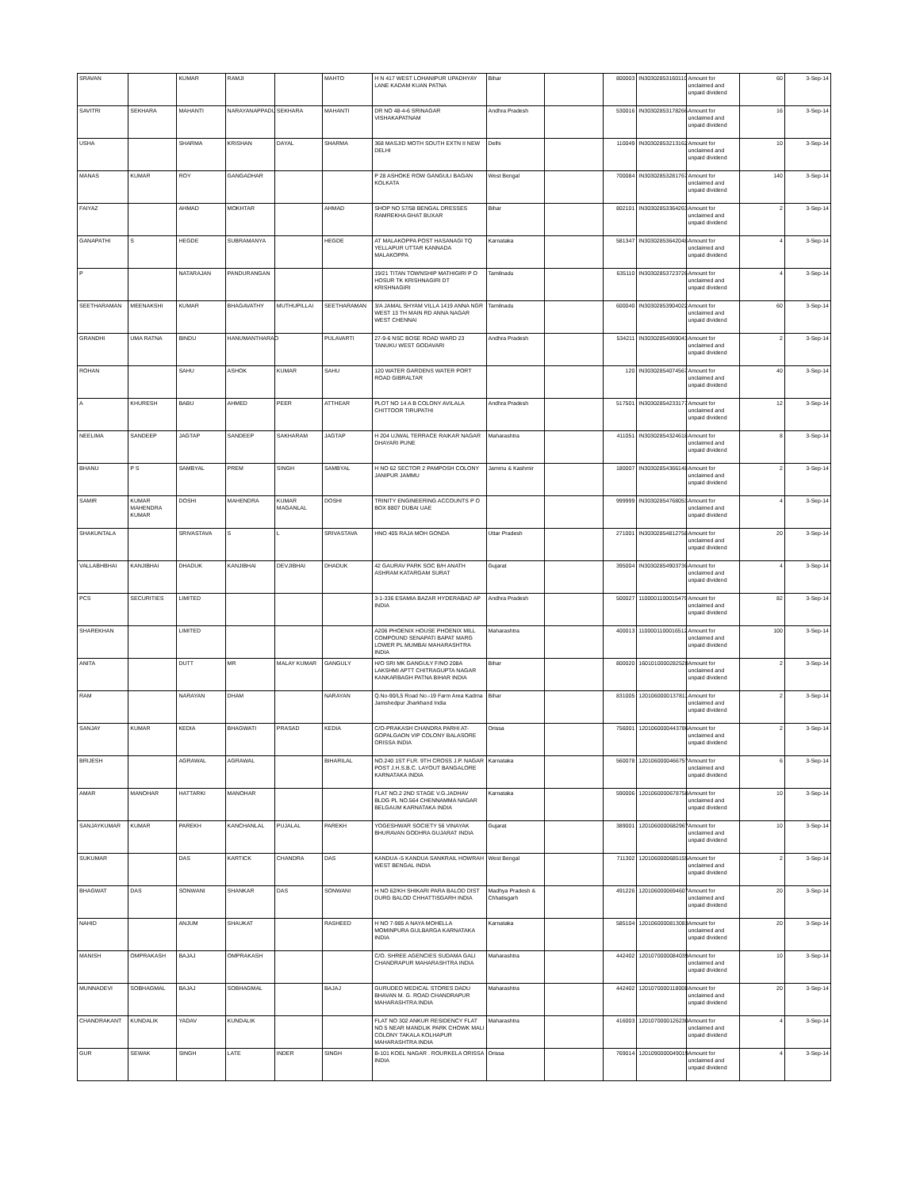| SRAVAN | | KUMAR | RAMJI | | MAHTO | H N 417 WEST LOHANIPUR UPADHYAY LANE KADAM KUAN PATNA | Bihar | | 800003 | IN30302853160110 | Amount for unclaimed and unpaid dividend | 60 | 3-Sep-14 |
| SAVITRI | SEKHARA | MAHANTI | NARAYANAPPADU | SEKHARA | MAHANTI | DR NO 48-4-6 SRINAGAR VISHAKAPATNAM | Andhra Pradesh | | 530016 | IN30302853178266 | Amount for unclaimed and unpaid dividend | 16 | 3-Sep-14 |
| USHA | | SHARMA | KRISHAN | DAYAL | SHARMA | 368 MASJID MOTH SOUTH EXTN II NEW DELHI | Delhi | | 110049 | IN30302853213162 | Amount for unclaimed and unpaid dividend | 10 | 3-Sep-14 |
| MANAS | KUMAR | ROY | GANGADHAR | | | P 28 ASHOKE ROW GANGULI BAGAN KOLKATA | West Bengal | | 700084 | IN30302853281767 | Amount for unclaimed and unpaid dividend | 140 | 3-Sep-14 |
| FAIYAZ | | AHMAD | MOKHTAR | | AHMAD | SHOP NO 57/58 BENGAL DRESSES RAMREKHA GHAT BUXAR | Bihar | | 802101 | IN30302853364263 | Amount for unclaimed and unpaid dividend | 2 | 3-Sep-14 |
| GANAPATHI | S | HEGDE | SUBRAMANYA | | HEGDE | AT MALAKOPPA POST HASANAGI TQ YELLAPUR UTTAR KANNADA MALAKOPPA | Karnataka | | 581347 | IN30302853642048 | Amount for unclaimed and unpaid dividend | 4 | 3-Sep-14 |
| P | | NATARAJAN | PANDURANGAN | | | 19/21 TITAN TOWNSHIP MATHIGIRI P O HOSUR TK KRISHNAGIRI DT KRISHNAGIRI | Tamilnadu | | 635110 | IN30302853723726 | Amount for unclaimed and unpaid dividend | 4 | 3-Sep-14 |
| SEETHARAMAN | MEENAKSHI | KUMAR | BHAGAVATHY | MUTHUPILLAI | SEETHARAMAN | 3/A JAMAL SHYAM VILLA 1419 ANNA NGR WEST 13 TH MAIN RD ANNA NAGAR WEST CHENNAI | Tamilnadu | | 600040 | IN30302853904022 | Amount for unclaimed and unpaid dividend | 60 | 3-Sep-14 |
| GRANDHI | UMA RATNA | BINDU | HANUMANTHARAO | | PULAVARTI | 27-9-6 NSC BOSE ROAD WARD 23 TANUKU WEST GODAVARI | Andhra Pradesh | | 534211 | IN30302854069043 | Amount for unclaimed and unpaid dividend | 2 | 3-Sep-14 |
| ROHAN | | SAHU | ASHOK | KUMAR | SAHU | 120 WATER GARDENS WATER PORT ROAD GIBRALTAR | | | 120 | IN30302854074567 | Amount for unclaimed and unpaid dividend | 40 | 3-Sep-14 |
| A | KHURESH | BABU | AHMED | PEER | ATTHEAR | PLOT NO 14 A B COLONY AVILALA CHITTOOR TIRUPATHI | Andhra Pradesh | | 517501 | IN30302854233177 | Amount for unclaimed and unpaid dividend | 12 | 3-Sep-14 |
| NEELIMA | SANDEEP | JAGTAP | SANDEEP | SAKHARAM | JAGTAP | H 204 UJWAL TERRACE RAIKAR NAGAR DHAYARI PUNE | Maharashtra | | 411051 | IN30302854324618 | Amount for unclaimed and unpaid dividend | 8 | 3-Sep-14 |
| BHANU | P S | SAMBYAL | PREM | SINGH | SAMBYAL | H NO 62 SECTOR 2 PAMPOSH COLONY JANIPUR JAMMU | Jammu & Kashmir | | 180007 | IN30302854366148 | Amount for unclaimed and unpaid dividend | 2 | 3-Sep-14 |
| SAMIR | KUMAR MAHENDRA KUMAR | DOSHI | MAHENDRA | KUMAR MAGANLAL | DOSHI | TRINITY ENGINEERING ACCOUNTS P O BOX 8807 DUBAI UAE | | | 999999 | IN30302854768053 | Amount for unclaimed and unpaid dividend | 4 | 3-Sep-14 |
| SHAKUNTALA | | SRIVASTAVA | S | L | SRIVASTAVA | HNO 405 RAJA MOH GONDA | Uttar Pradesh | | 271001 | IN30302854812758 | Amount for unclaimed and unpaid dividend | 20 | 3-Sep-14 |
| VALLABHBHAI | KANJIBHAI | DHADUK | KANJIBHAI | DEVJIBHAI | DHADUK | 42 GAURAV PARK SOC B/H ANATH ASHRAM KATARGAM SURAT | Gujarat | | 395004 | IN30302854903736 | Amount for unclaimed and unpaid dividend | 4 | 3-Sep-14 |
| PCS | SECURITIES | LIMITED | | | | 3-1-336 ESAMIA BAZAR HYDERABAD AP INDIA | Andhra Pradesh | | 500027 | 1100001100015479 | Amount for unclaimed and unpaid dividend | 82 | 3-Sep-14 |
| SHAREKHAN | | LIMITED | | | | A206 PHOENIX HOUSE PHOENIX MILL COMPOUND SENAPATI BAPAT MARG LOWER PL MUMBAI MAHARASHTRA INDIA | Maharashtra | | 400013 | 1100001100016512 | Amount for unclaimed and unpaid dividend | 100 | 3-Sep-14 |
| ANITA | | DUTT | MR | MALAY KUMAR | GANGULY | H/O SRI MK GANGULY F/NO 208A LAKSHMI APTT CHITRAGUPTA NAGAR KANKARBAGH PATNA BIHAR INDIA | Bihar | | 800020 | 1601010000282528 | Amount for unclaimed and unpaid dividend | 2 | 3-Sep-14 |
| RAM | | NARAYAN | DHAM | | NARAYAN | Q.No-90/L5 Road No.-19 Farm Area Kadma Jamshedpur Jharkhand India | Bihar | | 831005 | 1201060000137811 | Amount for unclaimed and unpaid dividend | 2 | 3-Sep-14 |
| SANJAY | KUMAR | KEDIA | BHAGWATI | PRASAD | KEDIA | C/O-PRAKASH CHANDRA PARHI AT- GOPALGAON VIP COLONY BALASORE ORISSA INDIA | Orissa | | 756001 | 1201060000443786 | Amount for unclaimed and unpaid dividend | 2 | 3-Sep-14 |
| BRIJESH | | AGRAWAL | AGRAWAL | | BIHARILAL | NO.240 1ST FLR. 9TH CROSS J.P. NAGAR POST J.H.S.B.C. LAYOUT BANGALORE KARNATAKA INDIA | Karnataka | | 560078 | 1201060000466757 | Amount for unclaimed and unpaid dividend | 6 | 3-Sep-14 |
| AMAR | MANOHAR | HATTARKI | MANOHAR | | | FLAT NO.2 2ND STAGE V.G.JADHAV BLDG PL NO.564 CHENNAMMA NAGAR BELGAUM KARNATAKA INDIA | Karnataka | | 590006 | 1201060000678758 | Amount for unclaimed and unpaid dividend | 10 | 3-Sep-14 |
| SANJAYKUMAR | KUMAR | PAREKH | KANCHANLAL | PUJALAL | PAREKH | YOGESHWAR SOCIETY 56 VINAYAK BHURAVAN GODHRA GUJARAT INDIA | Gujarat | | 389001 | 1201060000682967 | Amount for unclaimed and unpaid dividend | 10 | 3-Sep-14 |
| SUKUMAR | | DAS | KARTICK | CHANDRA | DAS | KANDUA -5 KANDUA SANKRAIL HOWRAH WEST BENGAL INDIA | West Bengal | | 711302 | 1201060000685155 | Amount for unclaimed and unpaid dividend | 2 | 3-Sep-14 |
| BHAGWAT | DAS | SONWANI | SHANKAR | DAS | SONWANI | H NO 62/KH SHIKARI PARA BALOD DIST DURG BALOD CHHATTISGARH INDIA | Madhya Pradesh & Chhatisgarh | | 491226 | 1201060000694607 | Amount for unclaimed and unpaid dividend | 20 | 3-Sep-14 |
| NAHID | | ANJUM | SHAUKAT | | RASHEED | H NO 7-985 A NAYA MOHELLA MOMINPURA GULBARGA KARNATAKA INDIA | Karnataka | | 585104 | 1201060000813083 | Amount for unclaimed and unpaid dividend | 20 | 3-Sep-14 |
| MANISH | OMPRAKASH | BAJAJ | OMPRAKASH | | | C/O. SHREE AGENCIES SUDAMA GALI CHANDRAPUR MAHARASHTRA INDIA | Maharashtra | | 442402 | 1201070000084039 | Amount for unclaimed and unpaid dividend | 10 | 3-Sep-14 |
| MUNNADEVI | SOBHAGMAL | BAJAJ | SOBHAGMAL | | BAJAJ | GURUDEO MEDICAL STORES DADU BHAVAN M. G. ROAD CHANDRAPUR MAHARASHTRA INDIA | Maharashtra | | 442402 | 1201070000118008 | Amount for unclaimed and unpaid dividend | 20 | 3-Sep-14 |
| CHANDRAKANT | KUNDALIK | YADAV | KUNDALIK | | | FLAT NO 302 ANKUR RESIDENCY FLAT NO 5 NEAR MANDLIK PARK CHOWK MALI COLONY TAKALA KOLHAPUR MAHARASHTRA INDIA | Maharashtra | | 416003 | 1201070000126230 | Amount for unclaimed and unpaid dividend | 4 | 3-Sep-14 |
| GUR | SEWAK | SINGH | LATE | INDER | SINGH | B-101 KOEL NAGAR . ROURKELA ORISSA INDIA | Orissa | | 769014 | 1201090000049019 | Amount for unclaimed and unpaid dividend | 4 | 3-Sep-14 |